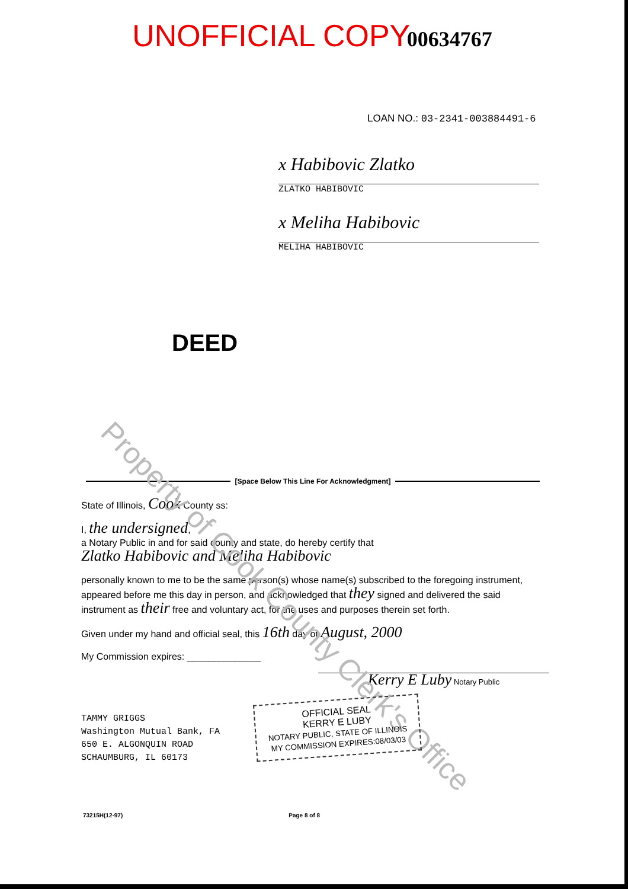UNOFFICIAL COPY
00634767
LOAN NO.: 03-2341-003884491-6
x Habibovic Zlatko
ZLATKO HABIBOVIC
x Meliha Habibovic
MELIHA HABIBOVIC
DEED
Property of Cook County Clerk's Office
[Space Below This Line For Acknowledgment]
State of Illinois, Cook County ss:
I, the undersigned,
a Notary Public in and for said county and state, do hereby certify that
Zlatko Habibovic and Meliha Habibovic
personally known to me to be the same person(s) whose name(s) subscribed to the foregoing instrument, appeared before me this day in person, and acknowledged that they signed and delivered the said instrument as their free and voluntary act, for the uses and purposes therein set forth.
Given under my hand and official seal, this 16th day of August, 2000
My Commission expires: ______________
Kerry E Luby Notary Public
TAMMY GRIGGS
Washington Mutual Bank, FA
650 E. ALGONQUIN ROAD
SCHAUMBURG, IL 60173
OFFICIAL SEAL
KERRY E LUBY
NOTARY PUBLIC, STATE OF ILLINOIS
MY COMMISSION EXPIRES:08/03/03
73215H(12-97) Page 8 of 8